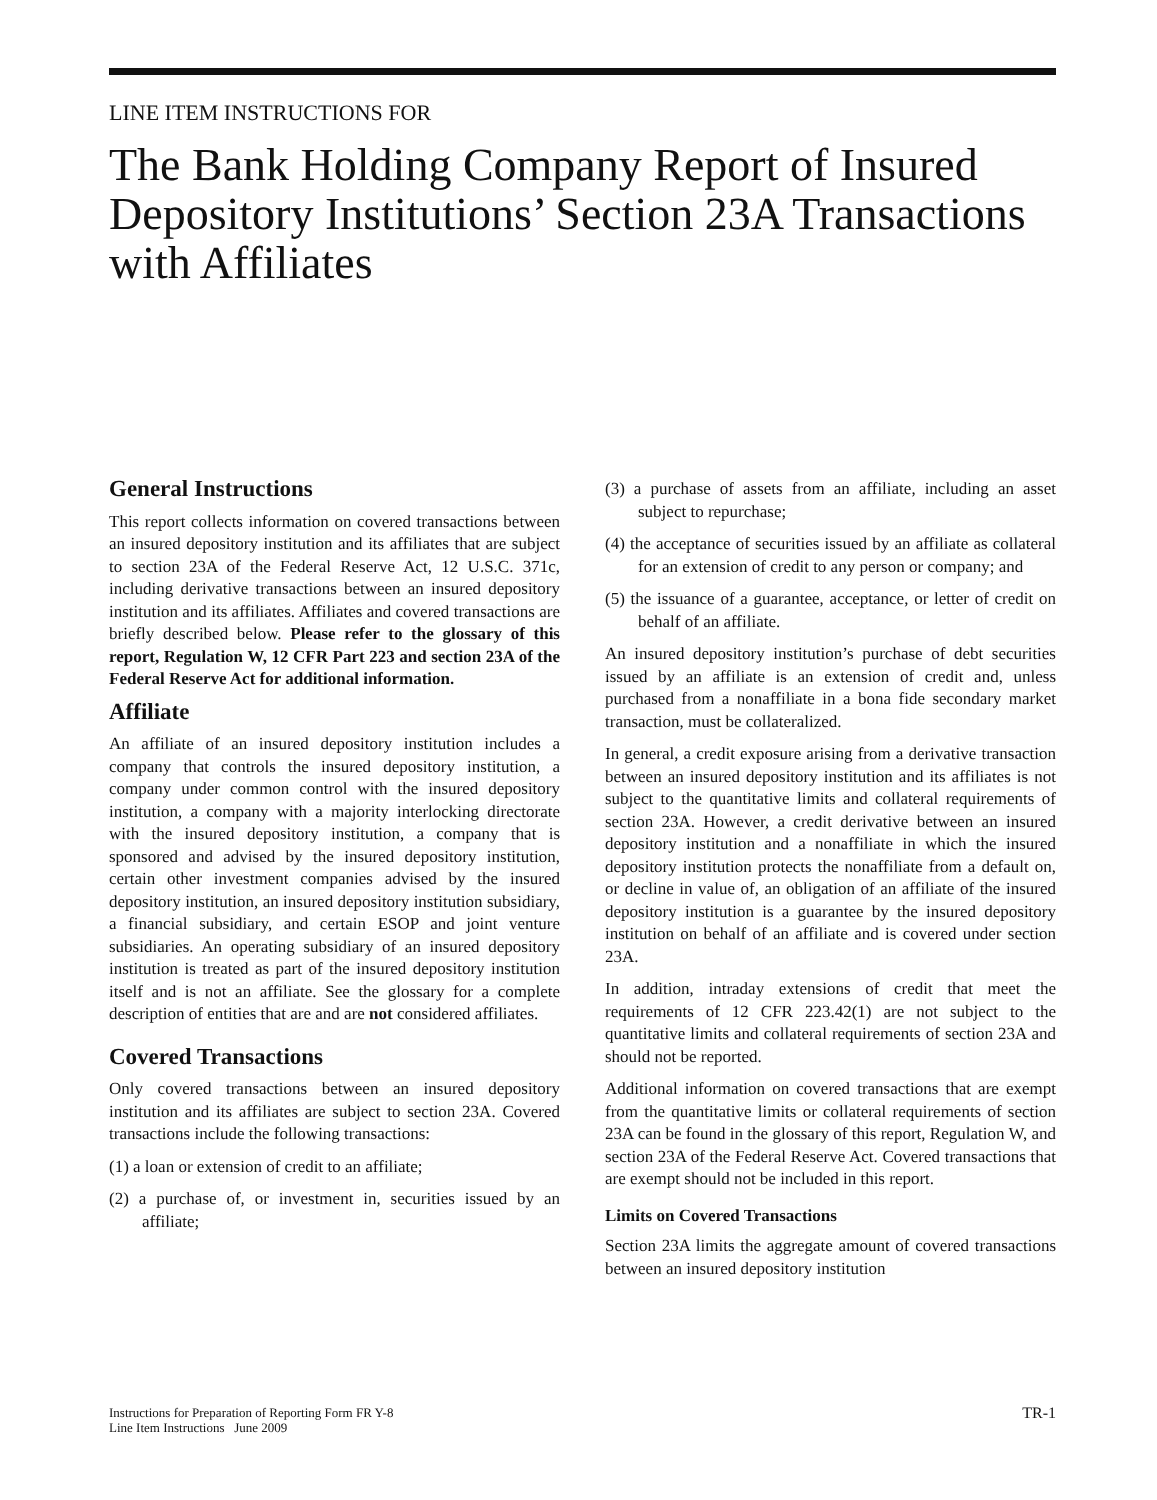LINE ITEM INSTRUCTIONS FOR
The Bank Holding Company Report of Insured Depository Institutions’ Section 23A Transactions with Affiliates
General Instructions
This report collects information on covered transactions between an insured depository institution and its affiliates that are subject to section 23A of the Federal Reserve Act, 12 U.S.C. 371c, including derivative transactions between an insured depository institution and its affiliates. Affiliates and covered transactions are briefly described below. Please refer to the glossary of this report, Regulation W, 12 CFR Part 223 and section 23A of the Federal Reserve Act for additional information.
Affiliate
An affiliate of an insured depository institution includes a company that controls the insured depository institution, a company under common control with the insured depository institution, a company with a majority interlocking directorate with the insured depository institution, a company that is sponsored and advised by the insured depository institution, certain other investment companies advised by the insured depository institution, an insured depository institution subsidiary, a financial subsidiary, and certain ESOP and joint venture subsidiaries. An operating subsidiary of an insured depository institution is treated as part of the insured depository institution itself and is not an affiliate. See the glossary for a complete description of entities that are and are not considered affiliates.
Covered Transactions
Only covered transactions between an insured depository institution and its affiliates are subject to section 23A. Covered transactions include the following transactions:
(1) a loan or extension of credit to an affiliate;
(2) a purchase of, or investment in, securities issued by an affiliate;
(3) a purchase of assets from an affiliate, including an asset subject to repurchase;
(4) the acceptance of securities issued by an affiliate as collateral for an extension of credit to any person or company; and
(5) the issuance of a guarantee, acceptance, or letter of credit on behalf of an affiliate.
An insured depository institution’s purchase of debt securities issued by an affiliate is an extension of credit and, unless purchased from a nonaffiliate in a bona fide secondary market transaction, must be collateralized.
In general, a credit exposure arising from a derivative transaction between an insured depository institution and its affiliates is not subject to the quantitative limits and collateral requirements of section 23A. However, a credit derivative between an insured depository institution and a nonaffiliate in which the insured depository institution protects the nonaffiliate from a default on, or decline in value of, an obligation of an affiliate of the insured depository institution is a guarantee by the insured depository institution on behalf of an affiliate and is covered under section 23A.
In addition, intraday extensions of credit that meet the requirements of 12 CFR 223.42(1) are not subject to the quantitative limits and collateral requirements of section 23A and should not be reported.
Additional information on covered transactions that are exempt from the quantitative limits or collateral requirements of section 23A can be found in the glossary of this report, Regulation W, and section 23A of the Federal Reserve Act. Covered transactions that are exempt should not be included in this report.
Limits on Covered Transactions
Section 23A limits the aggregate amount of covered transactions between an insured depository institution
Instructions for Preparation of Reporting Form FR Y-8
Line Item Instructions June 2009
TR-1